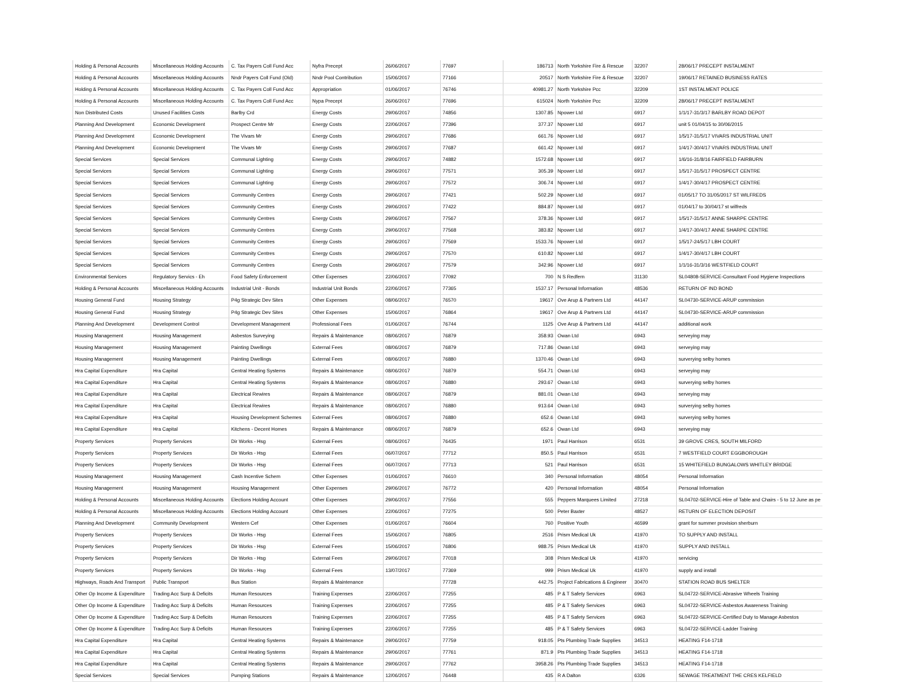| Holding & Personal Accounts | Miscellaneous Holding Accounts | C. Tax Payers Coll Fund Acc | Nyfra Precept | 26/06/2017 | 77697 | 186713 | North Yorkshire Fire & Rescue | 32207 | 28/06/17 PRECEPT INSTALMENT |
| Holding & Personal Accounts | Miscellaneous Holding Accounts | Nndr Payers Coll Fund (Old) | Nndr Pool Contribution | 15/06/2017 | 77166 | 20517 | North Yorkshire Fire & Rescue | 32207 | 19/06/17 RETAINED BUSINESS RATES |
| Holding & Personal Accounts | Miscellaneous Holding Accounts | C. Tax Payers Coll Fund Acc | Appropriation | 01/06/2017 | 76746 | 40981.27 | North Yorkshire Pcc | 32209 | 1ST INSTALMENT POLICE |
| Holding & Personal Accounts | Miscellaneous Holding Accounts | C. Tax Payers Coll Fund Acc | Nypa Precept | 26/06/2017 | 77696 | 615024 | North Yorkshire Pcc | 32209 | 28/06/17 PRECEPT INSTALMENT |
| Non Distributed Costs | Unused Facilities Costs | Barlby Crd | Energy Costs | 29/06/2017 | 74856 | 1307.85 | Npower Ltd | 6917 | 1/1/17-31/3/17 BARLBY ROAD DEPOT |
| Planning And Development | Economic Development | Prospect Centre Mr | Energy Costs | 22/06/2017 | 77396 | 377.37 | Npower Ltd | 6917 | unit 5 01/04/15 to 30/06/2015 |
| Planning And Development | Economic Development | The Vivars Mr | Energy Costs | 29/06/2017 | 77686 | 661.76 | Npower Ltd | 6917 | 1/5/17-31/5/17 VIVARS INDUSTRIAL UNIT |
| Planning And Development | Economic Development | The Vivars Mr | Energy Costs | 29/06/2017 | 77687 | 661.42 | Npower Ltd | 6917 | 1/4/17-30/4/17 VIVARS INDUSTRIAL UNIT |
| Special Services | Special Services | Communal Lighting | Energy Costs | 29/06/2017 | 74882 | 1572.68 | Npower Ltd | 6917 | 1/6/16-31/8/16 FAIRFIELD FAIRBURN |
| Special Services | Special Services | Communal Lighting | Energy Costs | 29/06/2017 | 77571 | 305.39 | Npower Ltd | 6917 | 1/5/17-31/5/17 PROSPECT CENTRE |
| Special Services | Special Services | Communal Lighting | Energy Costs | 29/06/2017 | 77572 | 306.74 | Npower Ltd | 6917 | 1/4/17-30/4/17 PROSPECT CENTRE |
| Special Services | Special Services | Community Centres | Energy Costs | 29/06/2017 | 77421 | 502.29 | Npower Ltd | 6917 | 01/05/17 TO 31/05/2017 ST WILFREDS |
| Special Services | Special Services | Community Centres | Energy Costs | 29/06/2017 | 77422 | 884.87 | Npower Ltd | 6917 | 01/04/17 to 30/04/17 st wilfreds |
| Special Services | Special Services | Community Centres | Energy Costs | 29/06/2017 | 77567 | 378.36 | Npower Ltd | 6917 | 1/5/17-31/5/17 ANNE SHARPE CENTRE |
| Special Services | Special Services | Community Centres | Energy Costs | 29/06/2017 | 77568 | 383.82 | Npower Ltd | 6917 | 1/4/17-30/4/17 ANNE SHARPE CENTRE |
| Special Services | Special Services | Community Centres | Energy Costs | 29/06/2017 | 77569 | 1533.76 | Npower Ltd | 6917 | 1/5/17-24/5/17 LBH COURT |
| Special Services | Special Services | Community Centres | Energy Costs | 29/06/2017 | 77570 | 610.82 | Npower Ltd | 6917 | 1/4/17-30/4/17 LBH COURT |
| Special Services | Special Services | Community Centres | Energy Costs | 29/06/2017 | 77579 | 342.96 | Npower Ltd | 6917 | 1/1/16-31/3/16 WESTFIELD COURT |
| Environmental Services | Regulatory Servics - Eh | Food Safety Enforcement | Other Expenses | 22/06/2017 | 77092 | 700 | N S Redfern | 31130 | SL04808-SERVICE-Consultant Food Hygiene Inspections |
| Holding & Personal Accounts | Miscellaneous Holding Accounts | Industrial Unit - Bonds | Industrial Unit Bonds | 22/06/2017 | 77365 | 1537.17 | Personal Information | 48536 | RETURN OF IND BOND |
| Housing General Fund | Housing Strategy | P4g Strategic Dev Sites | Other Expenses | 08/06/2017 | 76570 | 19617 | Ove Arup & Partners Ltd | 44147 | SL04730-SERVICE-ARUP commission |
| Housing General Fund | Housing Strategy | P4g Strategic Dev Sites | Other Expenses | 15/06/2017 | 76864 | 19617 | Ove Arup & Partners Ltd | 44147 | SL04730-SERVICE-ARUP commission |
| Planning And Development | Development Control | Development Management | Professional Fees | 01/06/2017 | 76744 | 1125 | Ove Arup & Partners Ltd | 44147 | additional work |
| Housing Management | Housing Management | Asbestos Surveying | Repairs & Maintenance | 08/06/2017 | 76879 | 358.93 | Owan Ltd | 6943 | serveying may |
| Housing Management | Housing Management | Painting Dwellings | External Fees | 08/06/2017 | 76879 | 717.86 | Owan Ltd | 6943 | serveying may |
| Housing Management | Housing Management | Painting Dwellings | External Fees | 08/06/2017 | 76880 | 1370.46 | Owan Ltd | 6943 | surverying selby homes |
| Hra Capital Expenditure | Hra Capital | Central Heating Systems | Repairs & Maintenance | 08/06/2017 | 76879 | 554.71 | Owan Ltd | 6943 | serveying may |
| Hra Capital Expenditure | Hra Capital | Central Heating Systems | Repairs & Maintenance | 08/06/2017 | 76880 | 293.67 | Owan Ltd | 6943 | surverying selby homes |
| Hra Capital Expenditure | Hra Capital | Electrical Rewires | Repairs & Maintenance | 08/06/2017 | 76879 | 881.01 | Owan Ltd | 6943 | serveying may |
| Hra Capital Expenditure | Hra Capital | Electrical Rewires | Repairs & Maintenance | 08/06/2017 | 76880 | 913.64 | Owan Ltd | 6943 | surverying selby homes |
| Hra Capital Expenditure | Hra Capital | Housing Development Schemes | External Fees | 08/06/2017 | 76880 | 652.6 | Owan Ltd | 6943 | surverying selby homes |
| Hra Capital Expenditure | Hra Capital | Kitchens - Decent Homes | Repairs & Maintenance | 08/06/2017 | 76879 | 652.6 | Owan Ltd | 6943 | serveying may |
| Property Services | Property Services | Dir Works - Hsg | External Fees | 08/06/2017 | 76435 | 1971 | Paul Harrison | 6531 | 39 GROVE CRES, SOUTH MILFORD |
| Property Services | Property Services | Dir Works - Hsg | External Fees | 06/07/2017 | 77712 | 850.5 | Paul Harrison | 6531 | 7 WESTFIELD COURT EGGBOROUGH |
| Property Services | Property Services | Dir Works - Hsg | External Fees | 06/07/2017 | 77713 | 521 | Paul Harrison | 6531 | 15 WHITEFIELD BUNGALOWS WHITLEY BRIDGE |
| Housing Management | Housing Management | Cash Incentive Schem | Other Expenses | 01/06/2017 | 76610 | 340 | Personal Information | 48054 | Personal Information |
| Housing Management | Housing Management | Housing Management | Other Expenses | 29/06/2017 | 76772 | 420 | Personal Information | 48054 | Personal Information |
| Holding & Personal Accounts | Miscellaneous Holding Accounts | Elections Holding Account | Other Expenses | 29/06/2017 | 77556 | 555 | Peppers Marquees Limited | 27218 | SL04702-SERVICE-Hire of Table and Chairs - 5 to 12 June as pe |
| Holding & Personal Accounts | Miscellaneous Holding Accounts | Elections Holding Account | Other Expenses | 22/06/2017 | 77275 | 500 | Peter Baxter | 48527 | RETURN OF ELECTION DEPOSIT |
| Planning And Development | Community Development | Western Cef | Other Expenses | 01/06/2017 | 76604 | 760 | Positive Youth | 46599 | grant for summer provision sherburn |
| Property Services | Property Services | Dir Works - Hsg | External Fees | 15/06/2017 | 76805 | 2516 | Prism Medical Uk | 41970 | TO SUPPLY AND INSTALL |
| Property Services | Property Services | Dir Works - Hsg | External Fees | 15/06/2017 | 76806 | 988.75 | Prism Medical Uk | 41970 | SUPPLY AND INSTALL |
| Property Services | Property Services | Dir Works - Hsg | External Fees | 29/06/2017 | 77018 | 308 | Prism Medical Uk | 41970 | servicing |
| Property Services | Property Services | Dir Works - Hsg | External Fees | 13/07/2017 | 77369 | 999 | Prism Medical Uk | 41970 | supply and install |
| Highways, Roads And Transport | Public Transport | Bus Station | Repairs & Maintenance | | 77728 | 442.75 | Project Fabrications & Engineer | 30470 | STATION ROAD BUS SHELTER |
| Other Op Income & Expenditure | Trading Acc Surp & Deficits | Human Resources | Training Expenses | 22/06/2017 | 77255 | 485 | P & T Safety Services | 6963 | SL04722-SERVICE-Abrasive Wheels Training |
| Other Op Income & Expenditure | Trading Acc Surp & Deficits | Human Resources | Training Expenses | 22/06/2017 | 77255 | 485 | P & T Safety Services | 6963 | SL04722-SERVICE-Asbestos Awareness Training |
| Other Op Income & Expenditure | Trading Acc Surp & Deficits | Human Resources | Training Expenses | 22/06/2017 | 77255 | 485 | P & T Safety Services | 6963 | SL04722-SERVICE-Certified Duty to Manage Asbestos |
| Other Op Income & Expenditure | Trading Acc Surp & Deficits | Human Resources | Training Expenses | 22/06/2017 | 77255 | 485 | P & T Safety Services | 6963 | SL04722-SERVICE-Ladder Training |
| Hra Capital Expenditure | Hra Capital | Central Heating Systems | Repairs & Maintenance | 29/06/2017 | 77759 | 918.05 | Pts Plumbing Trade Supplies | 34513 | HEATING F14-1718 |
| Hra Capital Expenditure | Hra Capital | Central Heating Systems | Repairs & Maintenance | 29/06/2017 | 77761 | 871.9 | Pts Plumbing Trade Supplies | 34513 | HEATING F14-1718 |
| Hra Capital Expenditure | Hra Capital | Central Heating Systems | Repairs & Maintenance | 29/06/2017 | 77762 | 3958.26 | Pts Plumbing Trade Supplies | 34513 | HEATING F14-1718 |
| Special Services | Special Services | Pumping Stations | Repairs & Maintenance | 12/06/2017 | 76448 | 435 | R A Dalton | 6326 | SEWAGE TREATMENT THE CRES KELFIELD |